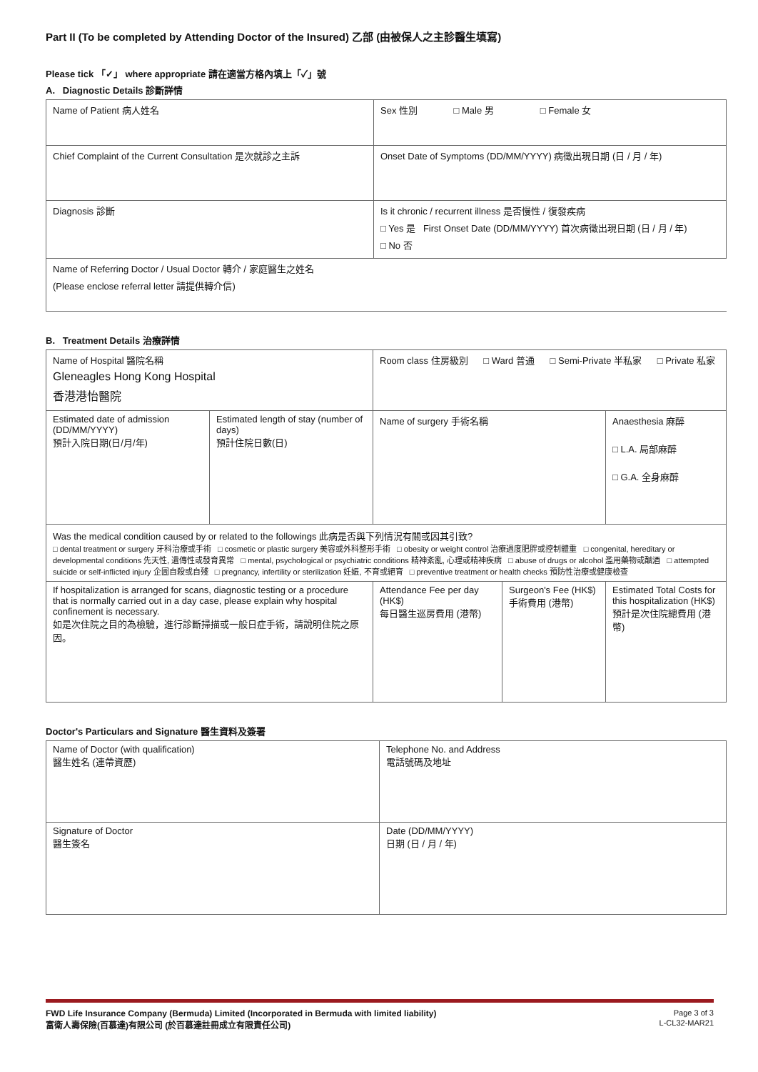Part II (To be completed by Attending Doctor of the Insured) 乙部 (由被保人之主診醫生填寫)
Please tick 「✓」 where appropriate 請在適當方格內填上「✓」號
A. Diagnostic Details 診斷詳情
| Name of Patient 病人姓名 | Sex 性別 □ Male 男 □ Female 女 |
| Chief Complaint of the Current Consultation 是次就診之主訴 | Onset Date of Symptoms (DD/MM/YYYY) 病徵出現日期 (日 / 月 / 年) |
| Diagnosis 診斷 | Is it chronic / recurrent illness 是否慢性 / 復發疾病 □ Yes 是 First Onset Date (DD/MM/YYYY) 首次病徵出現日期 (日 / 月 / 年) □ No 否 |
| Name of Referring Doctor / Usual Doctor 轉介 / 家庭醫生之姓名 (Please enclose referral letter 請提供轉介信) | |
B. Treatment Details 治療詳情
| Name of Hospital 醫院名稱 Gleneagles Hong Kong Hospital 香港港怡醫院 | | Room class 住房級別 □ Ward 普通 □ Semi-Private 半私家 □ Private 私家 | | |
| Estimated date of admission (DD/MM/YYYY) 預計入院日期(日/月/年) | Estimated length of stay (number of days) 預計住院日數(日) | Name of surgery 手術名稱 | | Anaesthesia 麻醉 □ L.A. 局部麻醉 □ G.A. 全身麻醉 |
| Was the medical condition caused by or related to the followings 此病是否與下列情況有關或因其引致? □ dental treatment or surgery 牙科治療或手術 □ cosmetic or plastic surgery 美容或外科整形手術 □ obesity or weight control 治療過度肥胖或控制體重 □ congenital, hereditary or developmental conditions 先天性, 遺傳性或發育異常 □ mental, psychological or psychiatric conditions 精神紊亂, 心理或精神疾病 □ abuse of drugs or alcohol 濫用藥物或酗酒 □ attempted suicide or self-inflicted injury 企圖自殺或自殘 □ pregnancy, infertility or sterilization 妊娠, 不育或絕育 □ preventive treatment or health checks 預防性治療或健康檢查 | | | | |
| If hospitalization is arranged for scans, diagnostic testing or a procedure that is normally carried out in a day case, please explain why hospital confinement is necessary. 如是次住院之目的為檢驗，進行診斷掃描或一般日症手術，請說明住院之原因。 | | Attendance Fee per day (HK$) 每日醫生巡房費用 (港幣) | Surgeon's Fee (HK$) 手術費用 (港幣) | Estimated Total Costs for this hospitalization (HK$) 預計是次住院總費用 (港幣) |
Doctor's Particulars and Signature 醫生資料及簽署
| Name of Doctor (with qualification) 醫生姓名 (連帶資歷) | Telephone No. and Address 電話號碼及地址 |
| Signature of Doctor 醫生簽名 | Date (DD/MM/YYYY) 日期 (日 / 月 / 年) |
Page 3 of 3 FWD Life Insurance Company (Bermuda) Limited (Incorporated in Bermuda with limited liability)
L-CL32-MAR21 富衛人壽保險(百慕達)有限公司 (於百慕達註冊成立有限責任公司)